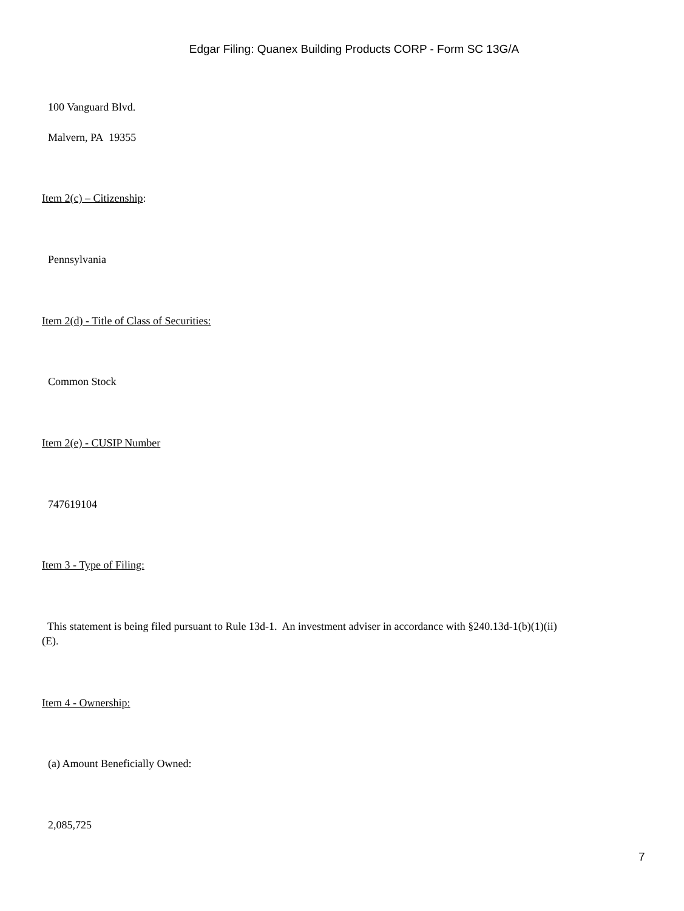Edgar Filing: Quanex Building Products CORP - Form SC 13G/A
100 Vanguard Blvd.
Malvern, PA 19355
Item 2(c) – Citizenship:
Pennsylvania
Item 2(d) - Title of Class of Securities:
Common Stock
Item 2(e) - CUSIP Number
747619104
Item 3 - Type of Filing:
This statement is being filed pursuant to Rule 13d-1. An investment adviser in accordance with §240.13d-1(b)(1)(ii)(E).
Item 4 - Ownership:
(a) Amount Beneficially Owned:
2,085,725
7